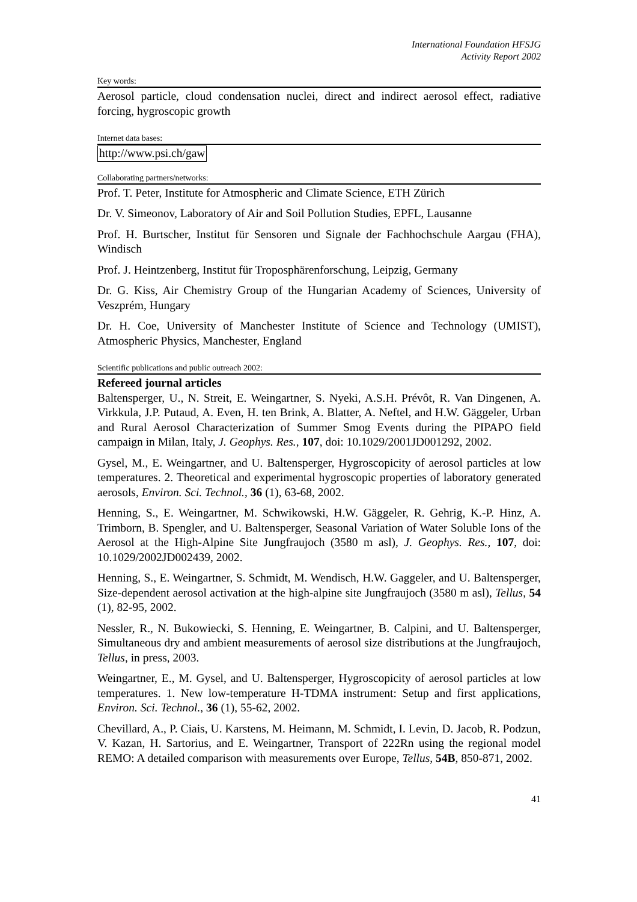International Foundation HFSJG
Activity Report 2002
Key words:
Aerosol particle, cloud condensation nuclei, direct and indirect aerosol effect, radiative forcing, hygroscopic growth
Internet data bases:
http://www.psi.ch/gaw
Collaborating partners/networks:
Prof. T. Peter, Institute for Atmospheric and Climate Science, ETH Zürich
Dr. V. Simeonov, Laboratory of Air and Soil Pollution Studies, EPFL, Lausanne
Prof. H. Burtscher, Institut für Sensoren und Signale der Fachhochschule Aargau (FHA), Windisch
Prof. J. Heintzenberg, Institut für Troposphärenforschung, Leipzig, Germany
Dr. G. Kiss, Air Chemistry Group of the Hungarian Academy of Sciences, University of Veszprém, Hungary
Dr. H. Coe, University of Manchester Institute of Science and Technology (UMIST), Atmospheric Physics, Manchester, England
Scientific publications and public outreach 2002:
Refereed journal articles
Baltensperger, U., N. Streit, E. Weingartner, S. Nyeki, A.S.H. Prévôt, R. Van Dingenen, A. Virkkula, J.P. Putaud, A. Even, H. ten Brink, A. Blatter, A. Neftel, and H.W. Gäggeler, Urban and Rural Aerosol Characterization of Summer Smog Events during the PIPAPO field campaign in Milan, Italy, J. Geophys. Res., 107, doi: 10.1029/2001JD001292, 2002.
Gysel, M., E. Weingartner, and U. Baltensperger, Hygroscopicity of aerosol particles at low temperatures. 2. Theoretical and experimental hygroscopic properties of laboratory generated aerosols, Environ. Sci. Technol., 36 (1), 63-68, 2002.
Henning, S., E. Weingartner, M. Schwikowski, H.W. Gäggeler, R. Gehrig, K.-P. Hinz, A. Trimborn, B. Spengler, and U. Baltensperger, Seasonal Variation of Water Soluble Ions of the Aerosol at the High-Alpine Site Jungfraujoch (3580 m asl), J. Geophys. Res., 107, doi: 10.1029/2002JD002439, 2002.
Henning, S., E. Weingartner, S. Schmidt, M. Wendisch, H.W. Gaggeler, and U. Baltensperger, Size-dependent aerosol activation at the high-alpine site Jungfraujoch (3580 m asl), Tellus, 54 (1), 82-95, 2002.
Nessler, R., N. Bukowiecki, S. Henning, E. Weingartner, B. Calpini, and U. Baltensperger, Simultaneous dry and ambient measurements of aerosol size distributions at the Jungfraujoch, Tellus, in press, 2003.
Weingartner, E., M. Gysel, and U. Baltensperger, Hygroscopicity of aerosol particles at low temperatures. 1. New low-temperature H-TDMA instrument: Setup and first applications, Environ. Sci. Technol., 36 (1), 55-62, 2002.
Chevillard, A., P. Ciais, U. Karstens, M. Heimann, M. Schmidt, I. Levin, D. Jacob, R. Podzun, V. Kazan, H. Sartorius, and E. Weingartner, Transport of 222Rn using the regional model REMO: A detailed comparison with measurements over Europe, Tellus, 54B, 850-871, 2002.
41